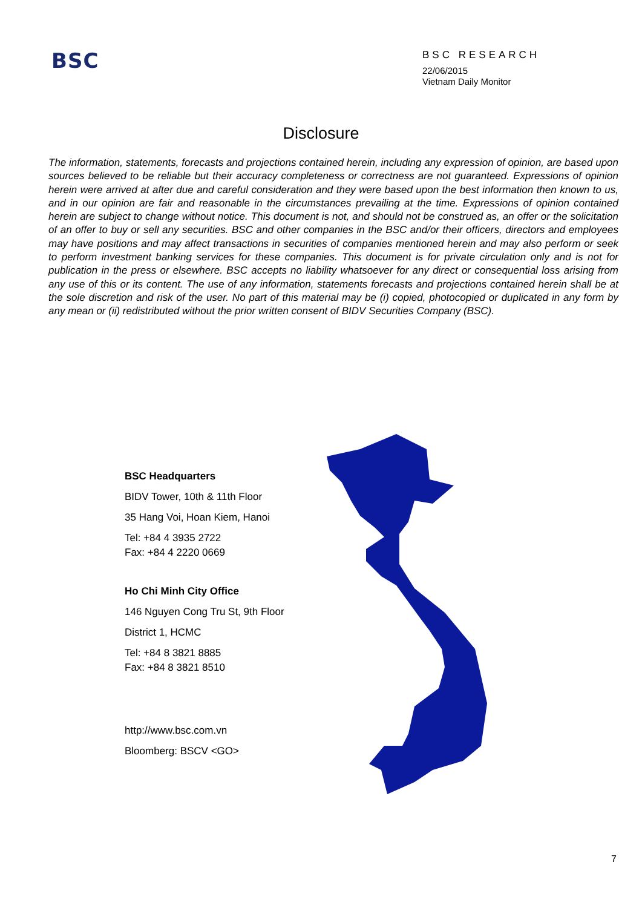BSC
BSC RESEARCH
22/06/2015
Vietnam Daily Monitor
Disclosure
The information, statements, forecasts and projections contained herein, including any expression of opinion, are based upon sources believed to be reliable but their accuracy completeness or correctness are not guaranteed. Expressions of opinion herein were arrived at after due and careful consideration and they were based upon the best information then known to us, and in our opinion are fair and reasonable in the circumstances prevailing at the time. Expressions of opinion contained herein are subject to change without notice. This document is not, and should not be construed as, an offer or the solicitation of an offer to buy or sell any securities. BSC and other companies in the BSC and/or their officers, directors and employees may have positions and may affect transactions in securities of companies mentioned herein and may also perform or seek to perform investment banking services for these companies. This document is for private circulation only and is not for publication in the press or elsewhere. BSC accepts no liability whatsoever for any direct or consequential loss arising from any use of this or its content. The use of any information, statements forecasts and projections contained herein shall be at the sole discretion and risk of the user. No part of this material may be (i) copied, photocopied or duplicated in any form by any mean or (ii) redistributed without the prior written consent of BIDV Securities Company (BSC).
BSC Headquarters
BIDV Tower, 10th & 11th Floor
35 Hang Voi, Hoan Kiem, Hanoi
Tel: +84 4 3935 2722
Fax: +84 4 2220 0669
Ho Chi Minh City Office
146 Nguyen Cong Tru St, 9th Floor
District 1, HCMC
Tel: +84 8 3821 8885
Fax: +84 8 3821 8510
http://www.bsc.com.vn
Bloomberg: BSCV <GO>
7